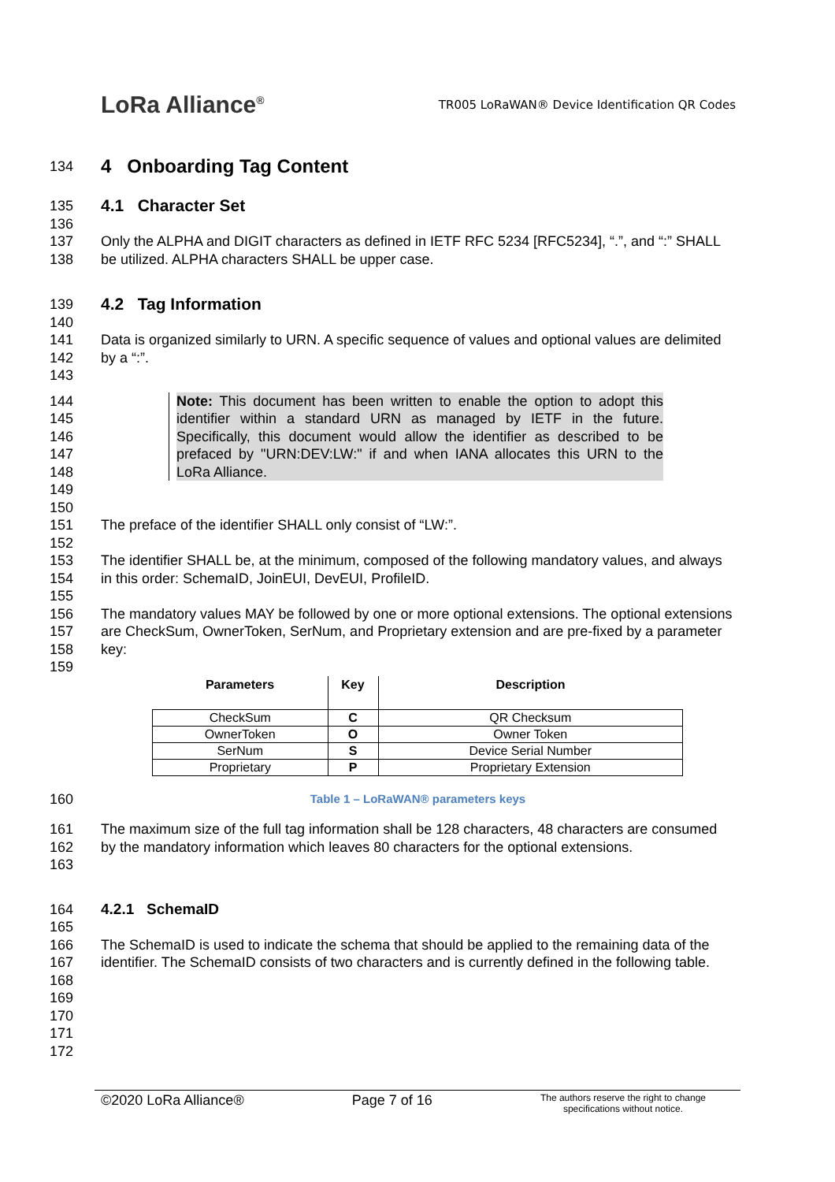LoRa Alliance<sup>®</sup>
TR005 LoRaWAN® Device Identification QR Codes
134
4 Onboarding Tag Content
135
4.1 Character Set
136
137
138
Only the ALPHA and DIGIT characters as defined in IETF RFC 5234 [RFC5234], “.”, and “:” SHALL be utilized. ALPHA characters SHALL be upper case.
139
4.2 Tag Information
140
141
142
143
Data is organized similarly to URN. A specific sequence of values and optional values are delimited by a “:”.
144
145
146
147
148
149
150
Note: This document has been written to enable the option to adopt this identifier within a standard URN as managed by IETF in the future. Specifically, this document would allow the identifier as described to be prefaced by "URN:DEV:LW:" if and when IANA allocates this URN to the LoRa Alliance.
151
152
The preface of the identifier SHALL only consist of “LW:”.
153
154
155
The identifier SHALL be, at the minimum, composed of the following mandatory values, and always in this order: SchemaID, JoinEUI, DevEUI, ProfileID.
156
157
158
159
The mandatory values MAY be followed by one or more optional extensions. The optional extensions are CheckSum, OwnerToken, SerNum, and Proprietary extension and are pre-fixed by a parameter key:
| Parameters | Key | Description |
| --- | --- | --- |
| CheckSum | C | QR Checksum |
| OwnerToken | O | Owner Token |
| SerNum | S | Device Serial Number |
| Proprietary | P | Proprietary Extension |
160
Table 1 – LoRaWAN® parameters keys
161
162
163
The maximum size of the full tag information shall be 128 characters, 48 characters are consumed by the mandatory information which leaves 80 characters for the optional extensions.
164 4.2.1 SchemaID
165
166
167
168
169
170
171
172
The SchemaID is used to indicate the schema that should be applied to the remaining data of the identifier. The SchemaID consists of two characters and is currently defined in the following table.
©2020 LoRa Alliance® Page 7 of 16 The authors reserve the right to change
specifications without notice.